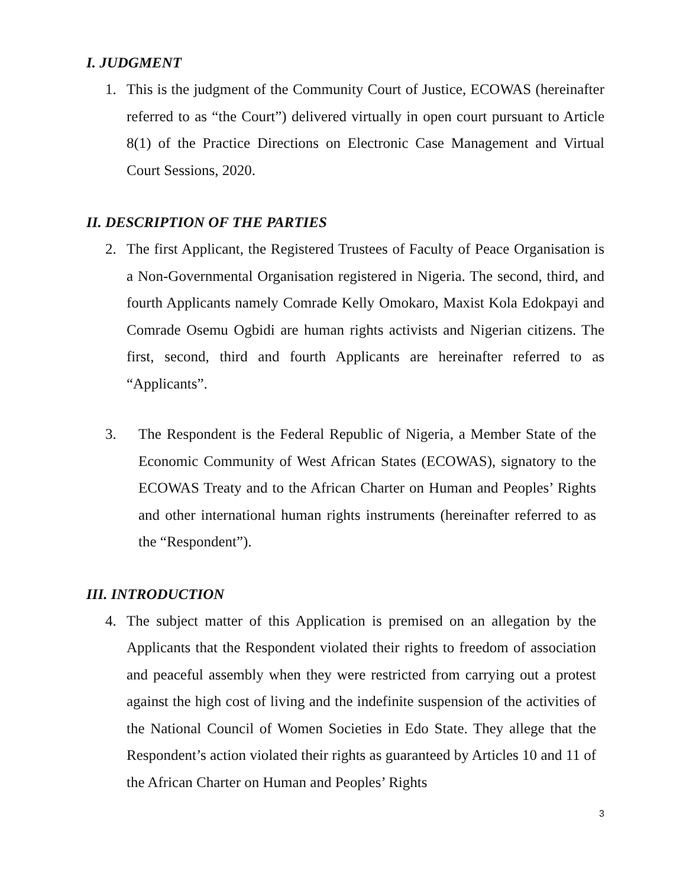I. JUDGMENT
1. This is the judgment of the Community Court of Justice, ECOWAS (hereinafter referred to as “the Court”) delivered virtually in open court pursuant to Article 8(1) of the Practice Directions on Electronic Case Management and Virtual Court Sessions, 2020.
II. DESCRIPTION OF THE PARTIES
2. The first Applicant, the Registered Trustees of Faculty of Peace Organisation is a Non-Governmental Organisation registered in Nigeria. The second, third, and fourth Applicants namely Comrade Kelly Omokaro, Maxist Kola Edokpayi and Comrade Osemu Ogbidi are human rights activists and Nigerian citizens. The first, second, third and fourth Applicants are hereinafter referred to as “Applicants”.
3. The Respondent is the Federal Republic of Nigeria, a Member State of the Economic Community of West African States (ECOWAS), signatory to the ECOWAS Treaty and to the African Charter on Human and Peoples’ Rights and other international human rights instruments (hereinafter referred to as the “Respondent”).
III. INTRODUCTION
4. The subject matter of this Application is premised on an allegation by the Applicants that the Respondent violated their rights to freedom of association and peaceful assembly when they were restricted from carrying out a protest against the high cost of living and the indefinite suspension of the activities of the National Council of Women Societies in Edo State. They allege that the Respondent’s action violated their rights as guaranteed by Articles 10 and 11 of the African Charter on Human and Peoples’ Rights
3